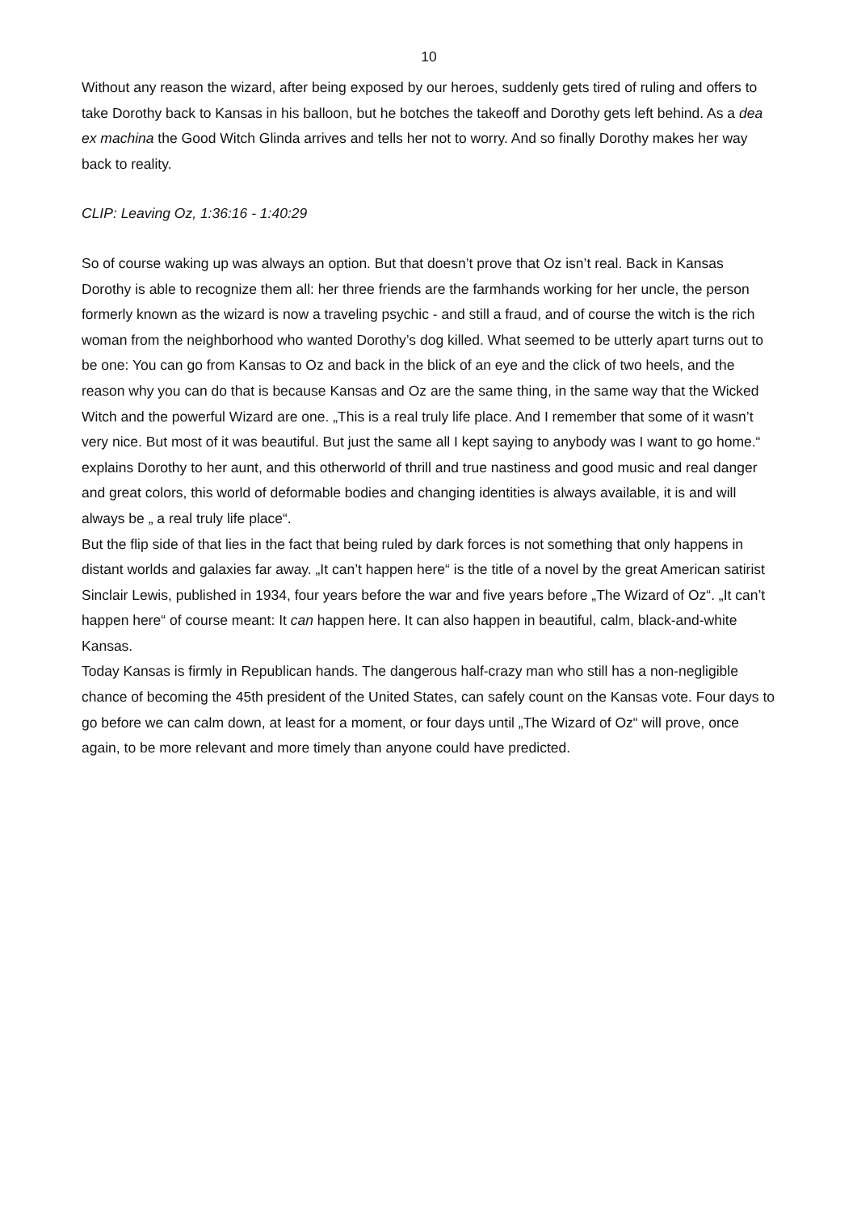10
Without any reason the wizard, after being exposed by our heroes, suddenly gets tired of ruling and offers to take Dorothy back to Kansas in his balloon, but he botches the takeoff and Dorothy gets left behind. As a dea ex machina the Good Witch Glinda arrives and tells her not to worry. And so finally Dorothy makes her way back to reality.
CLIP: Leaving Oz, 1:36:16 - 1:40:29
So of course waking up was always an option. But that doesn’t prove that Oz isn’t real. Back in Kansas Dorothy is able to recognize them all: her three friends are the farmhands working for her uncle, the person formerly known as the wizard is now a traveling psychic - and still a fraud, and of course the witch is the rich woman from the neighborhood who wanted Dorothy’s dog killed. What seemed to be utterly apart turns out to be one: You can go from Kansas to Oz and back in the blick of an eye and the click of two heels, and the reason why you can do that is because Kansas and Oz are the same thing, in the same way that the Wicked Witch and the powerful Wizard are one. „This is a real truly life place. And I remember that some of it wasn’t very nice. But most of it was beautiful. But just the same all I kept saying to anybody was I want to go home.“ explains Dorothy to her aunt, and this otherworld of thrill and true nastiness and good music and real danger and great colors, this world of deformable bodies and changing identities is always available, it is and will always be „ a real truly life place“.
But the flip side of that lies in the fact that being ruled by dark forces is not something that only happens in distant worlds and galaxies far away. „It can’t happen here“ is the title of a novel by the great American satirist Sinclair Lewis, published in 1934, four years before the war and five years before „The Wizard of Oz“. „It can’t happen here“ of course meant: It can happen here. It can also happen in beautiful, calm, black-and-white Kansas.
Today Kansas is firmly in Republican hands. The dangerous half-crazy man who still has a non-negligible chance of becoming the 45th president of the United States, can safely count on the Kansas vote. Four days to go before we can calm down, at least for a moment, or four days until „The Wizard of Oz“ will prove, once again, to be more relevant and more timely than anyone could have predicted.